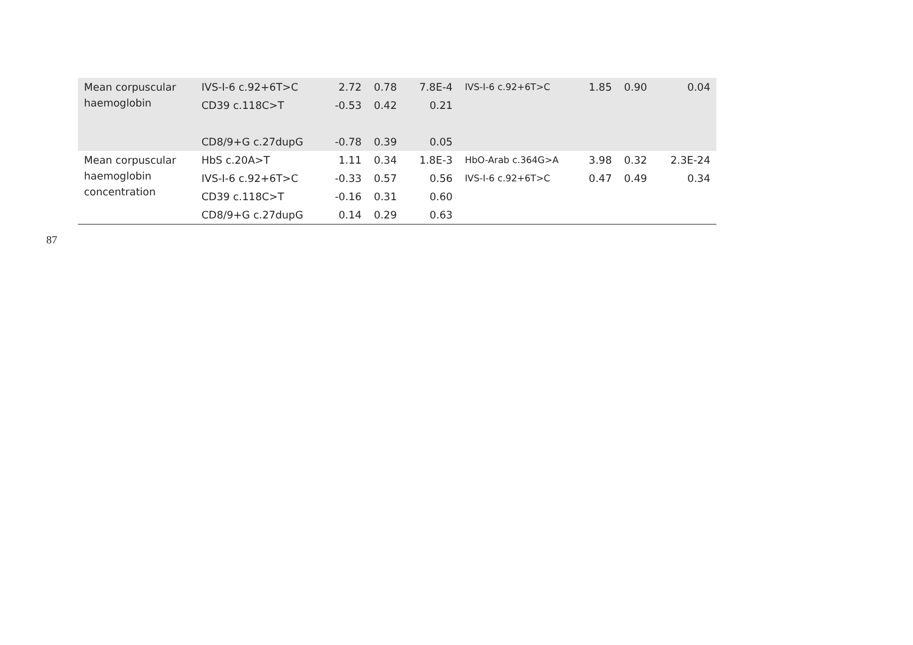| Mean corpuscular haemoglobin | IVS-I-6 c.92+6T>C | 2.72 | 0.78 | 7.8E-4 | IVS-I-6 c.92+6T>C | 1.85 | 0.90 | 0.04 |
| | CD39 c.118C>T | -0.53 | 0.42 | 0.21 | | | | |
| | CD8/9+G c.27dupG | -0.78 | 0.39 | 0.05 | | | | |
| Mean corpuscular haemoglobin concentration | HbS c.20A>T | 1.11 | 0.34 | 1.8E-3 | HbO-Arab c.364G>A | 3.98 | 0.32 | 2.3E-24 |
| | IVS-I-6 c.92+6T>C | -0.33 | 0.57 | 0.56 | IVS-I-6 c.92+6T>C | 0.47 | 0.49 | 0.34 |
| | CD39 c.118C>T | -0.16 | 0.31 | 0.60 | | | | |
| | CD8/9+G c.27dupG | 0.14 | 0.29 | 0.63 | | | | |
87